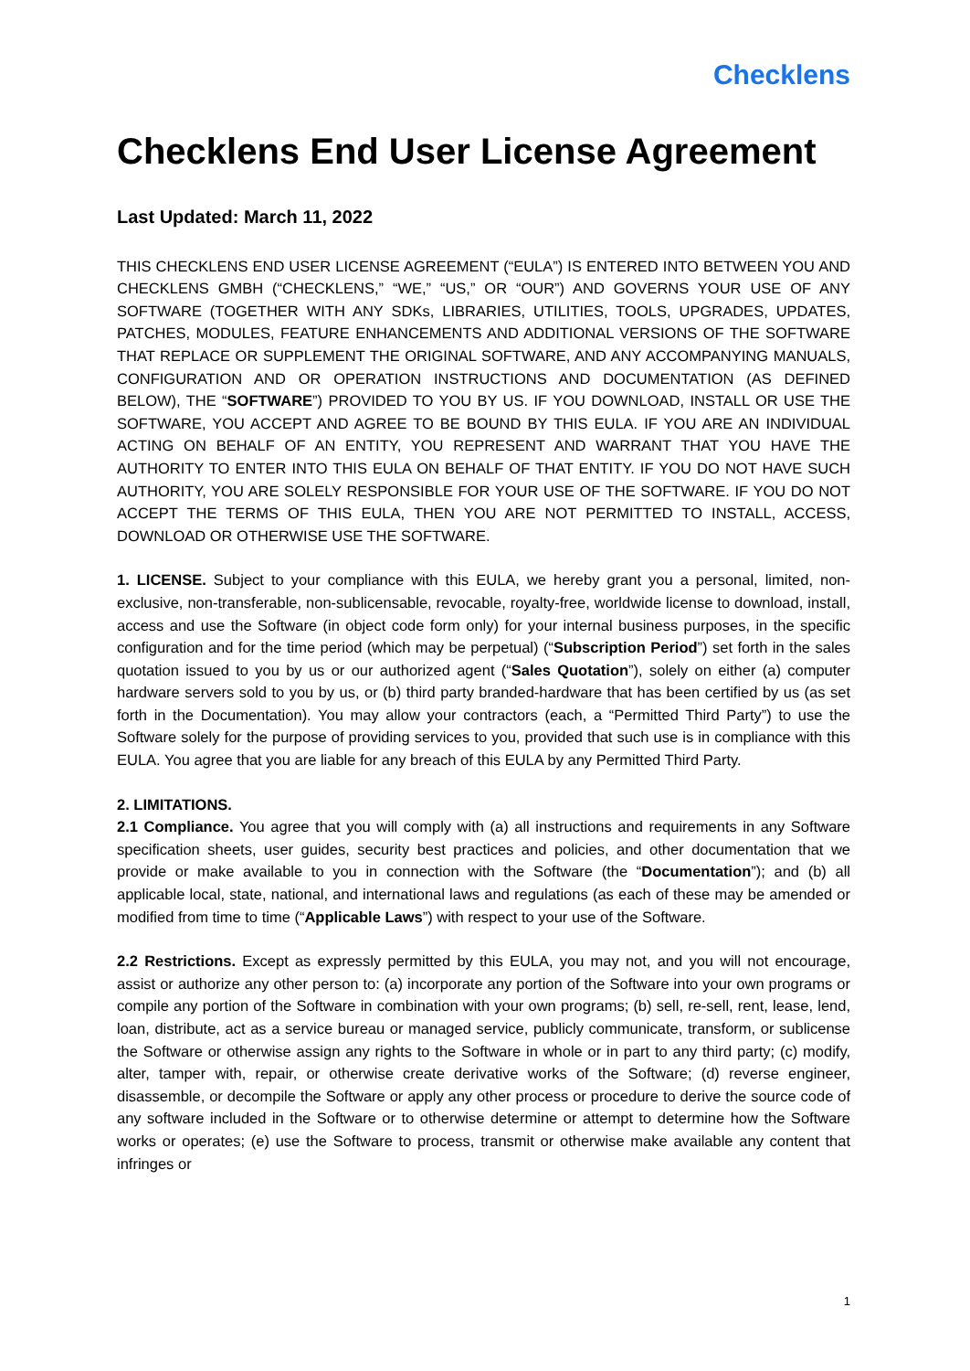Checklens
Checklens End User License Agreement
Last Updated: March 11, 2022
THIS CHECKLENS END USER LICENSE AGREEMENT (“EULA”) IS ENTERED INTO BETWEEN YOU AND CHECKLENS GMBH (“CHECKLENS,” “WE,” “US,” OR “OUR”) AND GOVERNS YOUR USE OF ANY SOFTWARE (TOGETHER WITH ANY SDKs, LIBRARIES, UTILITIES, TOOLS, UPGRADES, UPDATES, PATCHES, MODULES, FEATURE ENHANCEMENTS AND ADDITIONAL VERSIONS OF THE SOFTWARE THAT REPLACE OR SUPPLEMENT THE ORIGINAL SOFTWARE, AND ANY ACCOMPANYING MANUALS, CONFIGURATION AND OR OPERATION INSTRUCTIONS AND DOCUMENTATION (AS DEFINED BELOW), THE “SOFTWARE”) PROVIDED TO YOU BY US. IF YOU DOWNLOAD, INSTALL OR USE THE SOFTWARE, YOU ACCEPT AND AGREE TO BE BOUND BY THIS EULA. IF YOU ARE AN INDIVIDUAL ACTING ON BEHALF OF AN ENTITY, YOU REPRESENT AND WARRANT THAT YOU HAVE THE AUTHORITY TO ENTER INTO THIS EULA ON BEHALF OF THAT ENTITY. IF YOU DO NOT HAVE SUCH AUTHORITY, YOU ARE SOLELY RESPONSIBLE FOR YOUR USE OF THE SOFTWARE. IF YOU DO NOT ACCEPT THE TERMS OF THIS EULA, THEN YOU ARE NOT PERMITTED TO INSTALL, ACCESS, DOWNLOAD OR OTHERWISE USE THE SOFTWARE.
1. LICENSE. Subject to your compliance with this EULA, we hereby grant you a personal, limited, non-exclusive, non-transferable, non-sublicensable, revocable, royalty-free, worldwide license to download, install, access and use the Software (in object code form only) for your internal business purposes, in the specific configuration and for the time period (which may be perpetual) (“Subscription Period”) set forth in the sales quotation issued to you by us or our authorized agent (“Sales Quotation”), solely on either (a) computer hardware servers sold to you by us, or (b) third party branded-hardware that has been certified by us (as set forth in the Documentation). You may allow your contractors (each, a “Permitted Third Party”) to use the Software solely for the purpose of providing services to you, provided that such use is in compliance with this EULA. You agree that you are liable for any breach of this EULA by any Permitted Third Party.
2. LIMITATIONS.
2.1 Compliance. You agree that you will comply with (a) all instructions and requirements in any Software specification sheets, user guides, security best practices and policies, and other documentation that we provide or make available to you in connection with the Software (the “Documentation”); and (b) all applicable local, state, national, and international laws and regulations (as each of these may be amended or modified from time to time (“Applicable Laws”) with respect to your use of the Software.
2.2 Restrictions. Except as expressly permitted by this EULA, you may not, and you will not encourage, assist or authorize any other person to: (a) incorporate any portion of the Software into your own programs or compile any portion of the Software in combination with your own programs; (b) sell, re-sell, rent, lease, lend, loan, distribute, act as a service bureau or managed service, publicly communicate, transform, or sublicense the Software or otherwise assign any rights to the Software in whole or in part to any third party; (c) modify, alter, tamper with, repair, or otherwise create derivative works of the Software; (d) reverse engineer, disassemble, or decompile the Software or apply any other process or procedure to derive the source code of any software included in the Software or to otherwise determine or attempt to determine how the Software works or operates; (e) use the Software to process, transmit or otherwise make available any content that infringes or
1